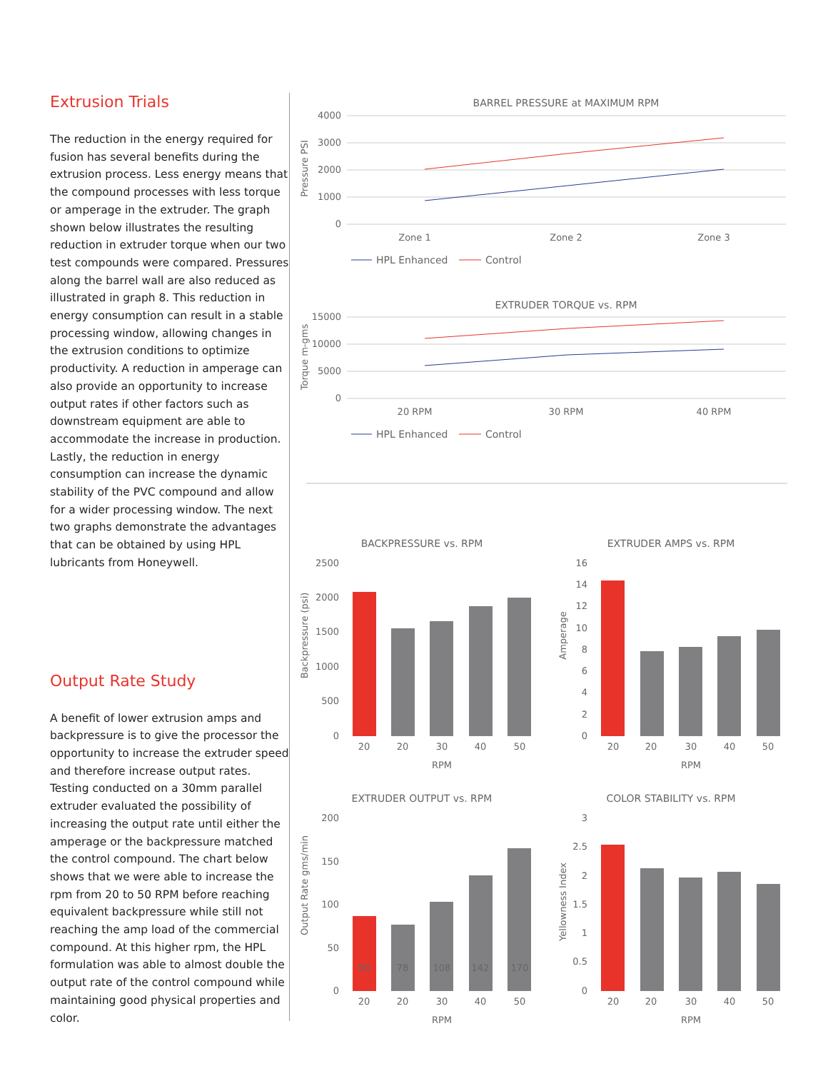Extrusion Trials
The reduction in the energy required for fusion has several benefits during the extrusion process. Less energy means that the compound processes with less torque or amperage in the extruder. The graph shown below illustrates the resulting reduction in extruder torque when our two test compounds were compared. Pressures along the barrel wall are also reduced as illustrated in graph 8. This reduction in energy consumption can result in a stable processing window, allowing changes in the extrusion conditions to optimize productivity. A reduction in amperage can also provide an opportunity to increase output rates if other factors such as downstream equipment are able to accommodate the increase in production. Lastly, the reduction in energy consumption can increase the dynamic stability of the PVC compound and allow for a wider processing window. The next two graphs demonstrate the advantages that can be obtained by using HPL lubricants from Honeywell.
Output Rate Study
A benefit of lower extrusion amps and backpressure is to give the processor the opportunity to increase the extruder speed and therefore increase output rates. Testing conducted on a 30mm parallel extruder evaluated the possibility of increasing the output rate until either the amperage or the backpressure matched the control compound. The chart below shows that we were able to increase the rpm from 20 to 50 RPM before reaching equivalent backpressure while still not reaching the amp load of the commercial compound. At this higher rpm, the HPL formulation was able to almost double the output rate of the control compound while maintaining good physical properties and color.
BARREL PRESSURE at MAXIMUM RPM
4000
3000
2000
1000
0
Pressure PSI
Zone 1
Zone 2
Zone 3
HPL Enhanced
Control
EXTRUDER TORQUE vs. RPM
15000
10000
5000
0
Torque m-gms
20 RPM
30 RPM
40 RPM
HPL Enhanced
Control
BACKPRESSURE vs. RPM
Backpressure (psi)
2500
2000
1500
1000
500
0
20
20
30
40
50
RPM
EXTRUDER AMPS vs. RPM
Amperage
16
14
12
10
8
6
4
2
0
20
20
30
40
50
RPM
EXTRUDER OUTPUT vs. RPM
Output Rate gms/min
200
150
100
50
0
90
78
108
142
170
20
20
30
40
50
RPM
COLOR STABILITY vs. RPM
Yellowness Index
3
2.5
2
1.5
1
0.5
0
20
20
30
40
50
RPM